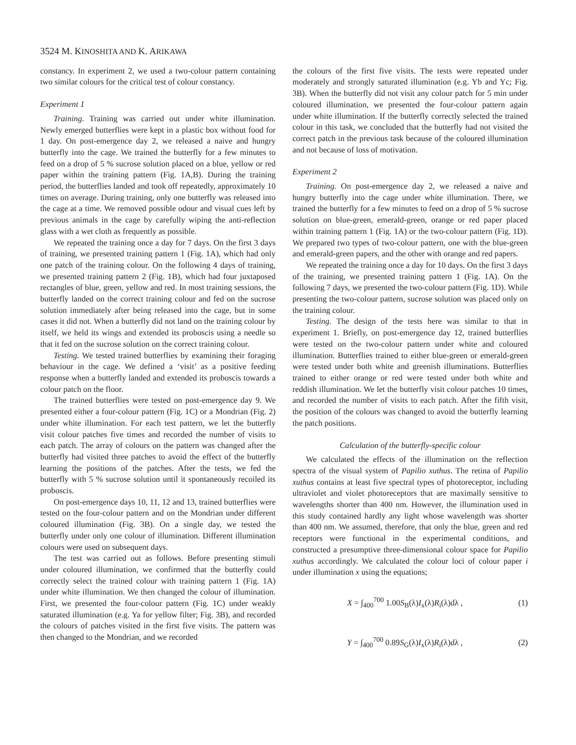3524 M. KINOSHITA AND K. ARIKAWA
constancy. In experiment 2, we used a two-colour pattern containing two similar colours for the critical test of colour constancy.
Experiment 1
Training. Training was carried out under white illumination. Newly emerged butterflies were kept in a plastic box without food for 1 day. On post-emergence day 2, we released a naive and hungry butterfly into the cage. We trained the butterfly for a few minutes to feed on a drop of 5 % sucrose solution placed on a blue, yellow or red paper within the training pattern (Fig. 1A,B). During the training period, the butterflies landed and took off repeatedly, approximately 10 times on average. During training, only one butterfly was released into the cage at a time. We removed possible odour and visual cues left by previous animals in the cage by carefully wiping the anti-reflection glass with a wet cloth as frequently as possible.
We repeated the training once a day for 7 days. On the first 3 days of training, we presented training pattern 1 (Fig. 1A), which had only one patch of the training colour. On the following 4 days of training, we presented training pattern 2 (Fig. 1B), which had four juxtaposed rectangles of blue, green, yellow and red. In most training sessions, the butterfly landed on the correct training colour and fed on the sucrose solution immediately after being released into the cage, but in some cases it did not. When a butterfly did not land on the training colour by itself, we held its wings and extended its proboscis using a needle so that it fed on the sucrose solution on the correct training colour.
Testing. We tested trained butterflies by examining their foraging behaviour in the cage. We defined a ‘visit’ as a positive feeding response when a butterfly landed and extended its proboscis towards a colour patch on the floor.
The trained butterflies were tested on post-emergence day 9. We presented either a four-colour pattern (Fig. 1C) or a Mondrian (Fig. 2) under white illumination. For each test pattern, we let the butterfly visit colour patches five times and recorded the number of visits to each patch. The array of colours on the pattern was changed after the butterfly had visited three patches to avoid the effect of the butterfly learning the positions of the patches. After the tests, we fed the butterfly with 5 % sucrose solution until it spontaneously recoiled its proboscis.
On post-emergence days 10, 11, 12 and 13, trained butterflies were tested on the four-colour pattern and on the Mondrian under different coloured illumination (Fig. 3B). On a single day, we tested the butterfly under only one colour of illumination. Different illumination colours were used on subsequent days.
The test was carried out as follows. Before presenting stimuli under coloured illumination, we confirmed that the butterfly could correctly select the trained colour with training pattern 1 (Fig. 1A) under white illumination. We then changed the colour of illumination. First, we presented the four-colour pattern (Fig. 1C) under weakly saturated illumination (e.g. Ya for yellow filter; Fig. 3B), and recorded the colours of patches visited in the first five visits. The pattern was then changed to the Mondrian, and we recorded
the colours of the first five visits. The tests were repeated under moderately and strongly saturated illumination (e.g. Yb and Yc; Fig. 3B). When the butterfly did not visit any colour patch for 5 min under coloured illumination, we presented the four-colour pattern again under white illumination. If the butterfly correctly selected the trained colour in this task, we concluded that the butterfly had not visited the correct patch in the previous task because of the coloured illumination and not because of loss of motivation.
Experiment 2
Training. On post-emergence day 2, we released a naive and hungry butterfly into the cage under white illumination. There, we trained the butterfly for a few minutes to feed on a drop of 5 % sucrose solution on blue-green, emerald-green, orange or red paper placed within training pattern 1 (Fig. 1A) or the two-colour pattern (Fig. 1D). We prepared two types of two-colour pattern, one with the blue-green and emerald-green papers, and the other with orange and red papers.
We repeated the training once a day for 10 days. On the first 3 days of the training, we presented training pattern 1 (Fig. 1A). On the following 7 days, we presented the two-colour pattern (Fig. 1D). While presenting the two-colour pattern, sucrose solution was placed only on the training colour.
Testing. The design of the tests here was similar to that in experiment 1. Briefly, on post-emergence day 12, trained butterflies were tested on the two-colour pattern under white and coloured illumination. Butterflies trained to either blue-green or emerald-green were tested under both white and greenish illuminations. Butterflies trained to either orange or red were tested under both white and reddish illumination. We let the butterfly visit colour patches 10 times, and recorded the number of visits to each patch. After the fifth visit, the position of the colours was changed to avoid the butterfly learning the patch positions.
Calculation of the butterfly-specific colour
We calculated the effects of the illumination on the reflection spectra of the visual system of Papilio xuthus. The retina of Papilio xuthus contains at least five spectral types of photoreceptor, including ultraviolet and violet photoreceptors that are maximally sensitive to wavelengths shorter than 400 nm. However, the illumination used in this study contained hardly any light whose wavelength was shorter than 400 nm. We assumed, therefore, that only the blue, green and red receptors were functional in the experimental conditions, and constructed a presumptive three-dimensional colour space for Papilio xuthus accordingly. We calculated the colour loci of colour paper i under illumination x using the equations;
X = ∫<sub>400</sub><sup>700</sup> 1.00S<sub>B</sub>(λ)I<sub>x</sub>(λ)R<sub>i</sub>(λ)dλ , (1)
Y = ∫<sub>400</sub><sup>700</sup> 0.89S<sub>G</sub>(λ)I<sub>x</sub>(λ)R<sub>i</sub>(λ)dλ , (2)